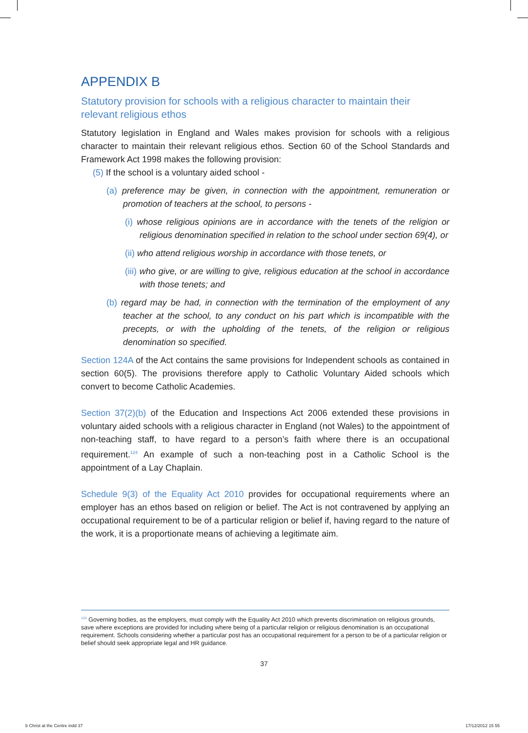APPENDIX B
Statutory provision for schools with a religious character to maintain their relevant religious ethos
Statutory legislation in England and Wales makes provision for schools with a religious character to maintain their relevant religious ethos. Section 60 of the School Standards and Framework Act 1998 makes the following provision:
(5) If the school is a voluntary aided school -
(a) preference may be given, in connection with the appointment, remuneration or promotion of teachers at the school, to persons -
(i) whose religious opinions are in accordance with the tenets of the religion or religious denomination specified in relation to the school under section 69(4), or
(ii) who attend religious worship in accordance with those tenets, or
(iii) who give, or are willing to give, religious education at the school in accordance with those tenets; and
(b) regard may be had, in connection with the termination of the employment of any teacher at the school, to any conduct on his part which is incompatible with the precepts, or with the upholding of the tenets, of the religion or religious denomination so specified.
Section 124A of the Act contains the same provisions for Independent schools as contained in section 60(5). The provisions therefore apply to Catholic Voluntary Aided schools which convert to become Catholic Academies.
Section 37(2)(b) of the Education and Inspections Act 2006 extended these provisions in voluntary aided schools with a religious character in England (not Wales) to the appointment of non-teaching staff, to have regard to a person’s faith where there is an occupational requirement.<sup>124</sup> An example of such a non-teaching post in a Catholic School is the appointment of a Lay Chaplain.
Schedule 9(3) of the Equality Act 2010 provides for occupational requirements where an employer has an ethos based on religion or belief. The Act is not contravened by applying an occupational requirement to be of a particular religion or belief if, having regard to the nature of the work, it is a proportionate means of achieving a legitimate aim.
<sup>124</sup> Governing bodies, as the employers, must comply with the Equality Act 2010 which prevents discrimination on religious grounds, save where exceptions are provided for including where being of a particular religion or religious denomination is an occupational requirement. Schools considering whether a particular post has an occupational requirement for a person to be of a particular religion or belief should seek appropriate legal and HR guidance.
37
b Christ at the Centre indd 37 17/12/2012 15 55